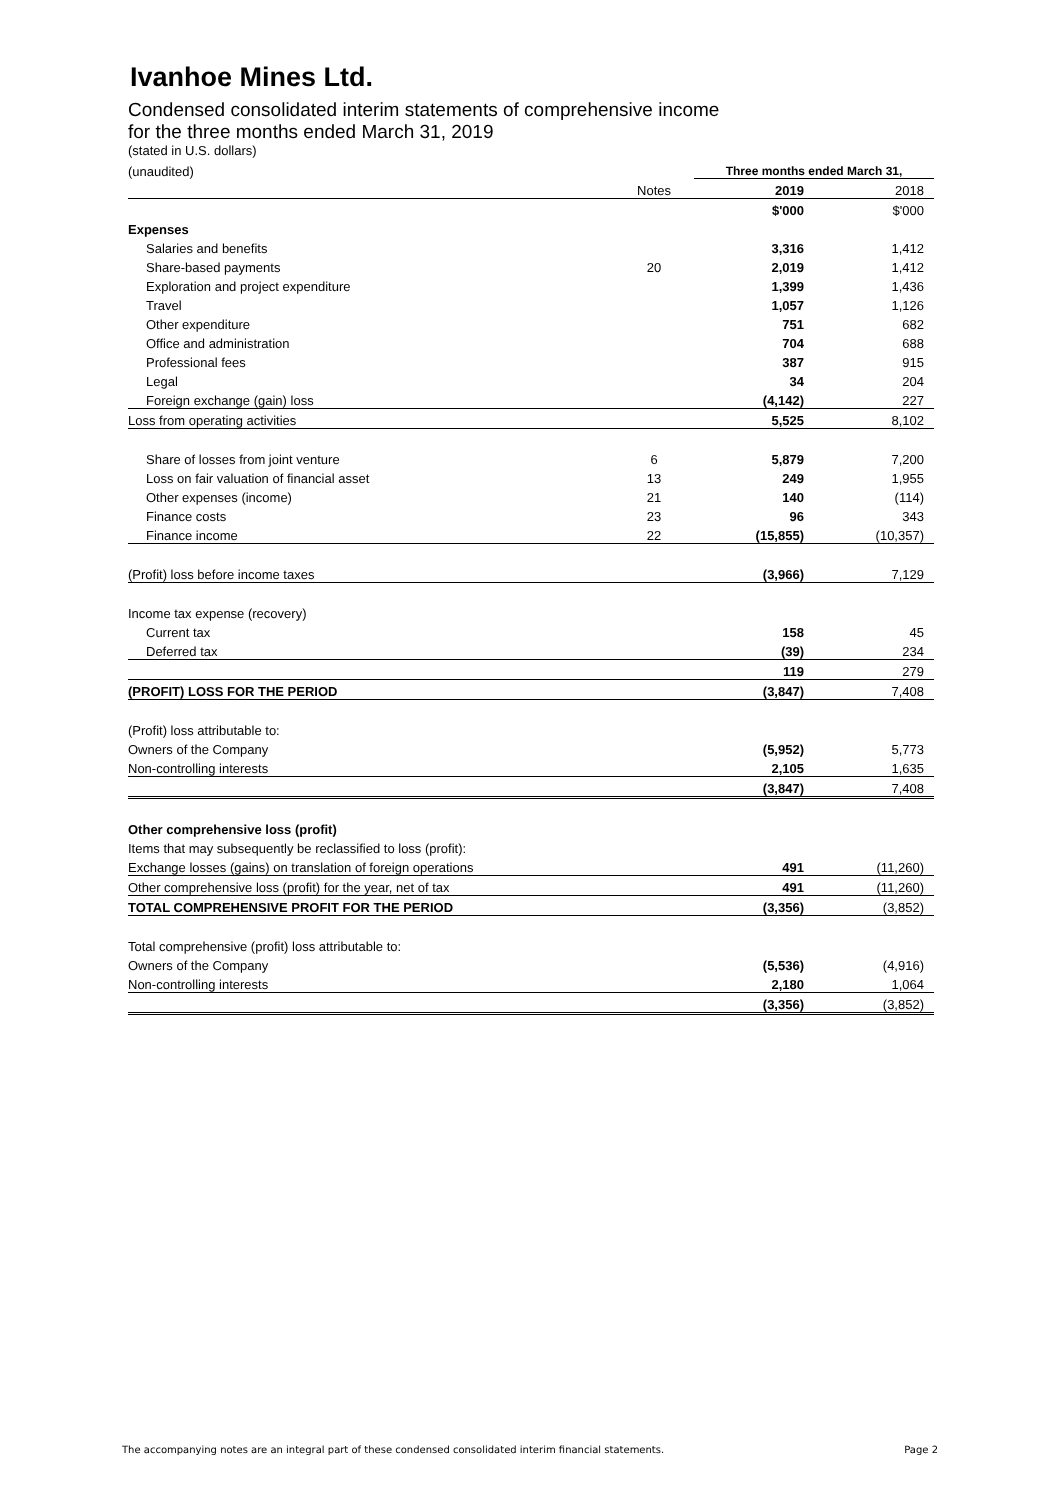Ivanhoe Mines Ltd.
Condensed consolidated interim statements of comprehensive income
for the three months ended March 31, 2019
(stated in U.S. dollars)
| (unaudited) | | Three months ended March 31, | |
| | Notes | 2019 | 2018 |
| | | $'000 | $'000 |
| Expenses | | | |
| Salaries and benefits | | 3,316 | 1,412 |
| Share-based payments | 20 | 2,019 | 1,412 |
| Exploration and project expenditure | | 1,399 | 1,436 |
| Travel | | 1,057 | 1,126 |
| Other expenditure | | 751 | 682 |
| Office and administration | | 704 | 688 |
| Professional fees | | 387 | 915 |
| Legal | | 34 | 204 |
| Foreign exchange (gain) loss | | (4,142) | 227 |
| Loss from operating activities | | 5,525 | 8,102 |
| Share of losses from joint venture | 6 | 5,879 | 7,200 |
| Loss on fair valuation of financial asset | 13 | 249 | 1,955 |
| Other expenses (income) | 21 | 140 | (114) |
| Finance costs | 23 | 96 | 343 |
| Finance income | 22 | (15,855) | (10,357) |
| (Profit) loss before income taxes | | (3,966) | 7,129 |
| Income tax expense (recovery) | | | |
| Current tax | | 158 | 45 |
| Deferred tax | | (39) | 234 |
| | | 119 | 279 |
| (PROFIT) LOSS FOR THE PERIOD | | (3,847) | 7,408 |
| (Profit) loss attributable to: | | | |
| Owners of the Company | | (5,952) | 5,773 |
| Non-controlling interests | | 2,105 | 1,635 |
| | | (3,847) | 7,408 |
| Other comprehensive loss (profit) | | | |
| Items that may subsequently be reclassified to loss (profit): | | | |
| Exchange losses (gains) on translation of foreign operations | | 491 | (11,260) |
| Other comprehensive loss (profit) for the year, net of tax | | 491 | (11,260) |
| TOTAL COMPREHENSIVE PROFIT FOR THE PERIOD | | (3,356) | (3,852) |
| Total comprehensive (profit) loss attributable to: | | | |
| Owners of the Company | | (5,536) | (4,916) |
| Non-controlling interests | | 2,180 | 1,064 |
| | | (3,356) | (3,852) |
The accompanying notes are an integral part of these condensed consolidated interim financial statements. Page 2